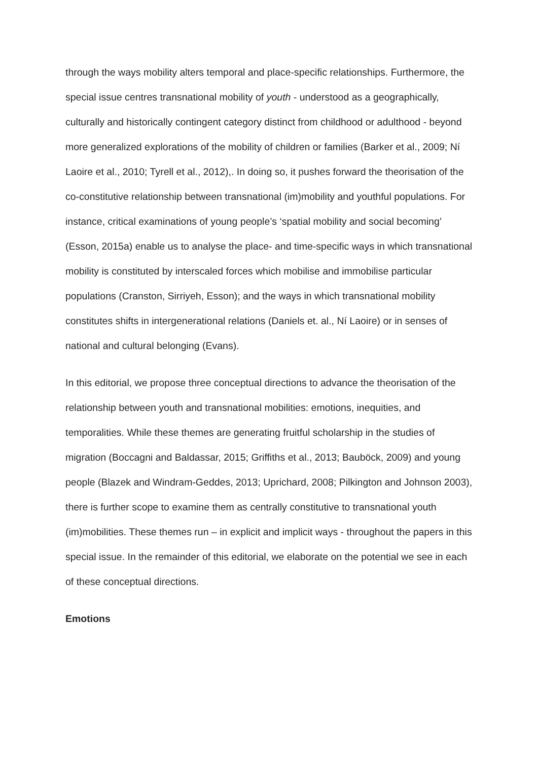through the ways mobility alters temporal and place-specific relationships. Furthermore, the special issue centres transnational mobility of youth - understood as a geographically, culturally and historically contingent category distinct from childhood or adulthood - beyond more generalized explorations of the mobility of children or families (Barker et al., 2009; Ní Laoire et al., 2010; Tyrell et al., 2012),. In doing so, it pushes forward the theorisation of the co-constitutive relationship between transnational (im)mobility and youthful populations. For instance, critical examinations of young people’s ‘spatial mobility and social becoming’ (Esson, 2015a) enable us to analyse the place- and time-specific ways in which transnational mobility is constituted by interscaled forces which mobilise and immobilise particular populations (Cranston, Sirriyeh, Esson); and the ways in which transnational mobility constitutes shifts in intergenerational relations (Daniels et. al., Ní Laoire) or in senses of national and cultural belonging (Evans).
In this editorial, we propose three conceptual directions to advance the theorisation of the relationship between youth and transnational mobilities: emotions, inequities, and temporalities. While these themes are generating fruitful scholarship in the studies of migration (Boccagni and Baldassar, 2015; Griffiths et al., 2013; Bauböck, 2009) and young people (Blazek and Windram-Geddes, 2013; Uprichard, 2008; Pilkington and Johnson 2003), there is further scope to examine them as centrally constitutive to transnational youth (im)mobilities. These themes run – in explicit and implicit ways - throughout the papers in this special issue. In the remainder of this editorial, we elaborate on the potential we see in each of these conceptual directions.
Emotions